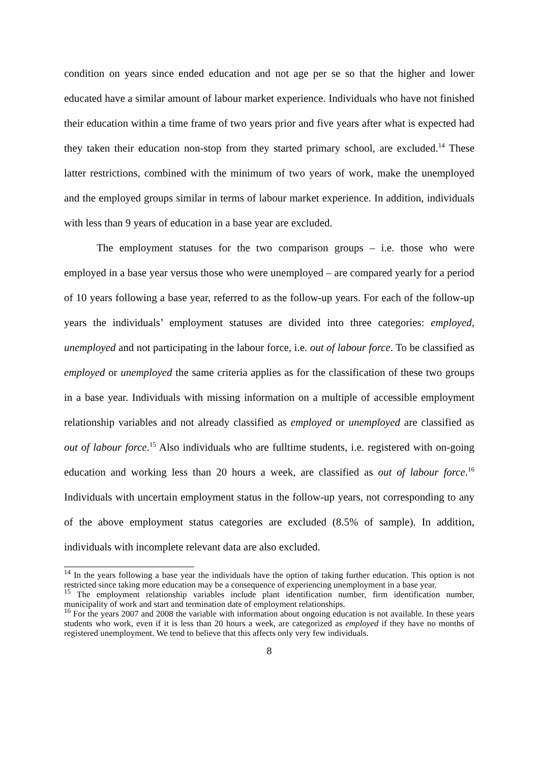condition on years since ended education and not age per se so that the higher and lower educated have a similar amount of labour market experience. Individuals who have not finished their education within a time frame of two years prior and five years after what is expected had they taken their education non-stop from they started primary school, are excluded.<sup>14</sup> These latter restrictions, combined with the minimum of two years of work, make the unemployed and the employed groups similar in terms of labour market experience. In addition, individuals with less than 9 years of education in a base year are excluded.
The employment statuses for the two comparison groups – i.e. those who were employed in a base year versus those who were unemployed – are compared yearly for a period of 10 years following a base year, referred to as the follow-up years. For each of the follow-up years the individuals’ employment statuses are divided into three categories: employed, unemployed and not participating in the labour force, i.e. out of labour force. To be classified as employed or unemployed the same criteria applies as for the classification of these two groups in a base year. Individuals with missing information on a multiple of accessible employment relationship variables and not already classified as employed or unemployed are classified as out of labour force.<sup>15</sup> Also individuals who are fulltime students, i.e. registered with on-going education and working less than 20 hours a week, are classified as out of labour force.<sup>16</sup> Individuals with uncertain employment status in the follow-up years, not corresponding to any of the above employment status categories are excluded (8.5% of sample). In addition, individuals with incomplete relevant data are also excluded.
<sup>14</sup> In the years following a base year the individuals have the option of taking further education. This option is not restricted since taking more education may be a consequence of experiencing unemployment in a base year.
<sup>15</sup> The employment relationship variables include plant identification number, firm identification number, municipality of work and start and termination date of employment relationships.
<sup>16</sup> For the years 2007 and 2008 the variable with information about ongoing education is not available. In these years students who work, even if it is less than 20 hours a week, are categorized as employed if they have no months of registered unemployment. We tend to believe that this affects only very few individuals.
8